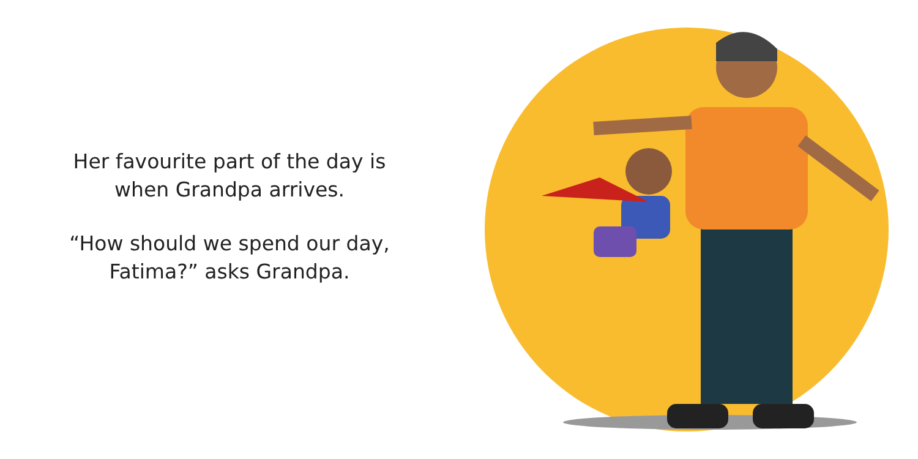Her favourite part of the day is
when Grandpa arrives.
“How should we spend our day,
Fatima?” asks Grandpa.